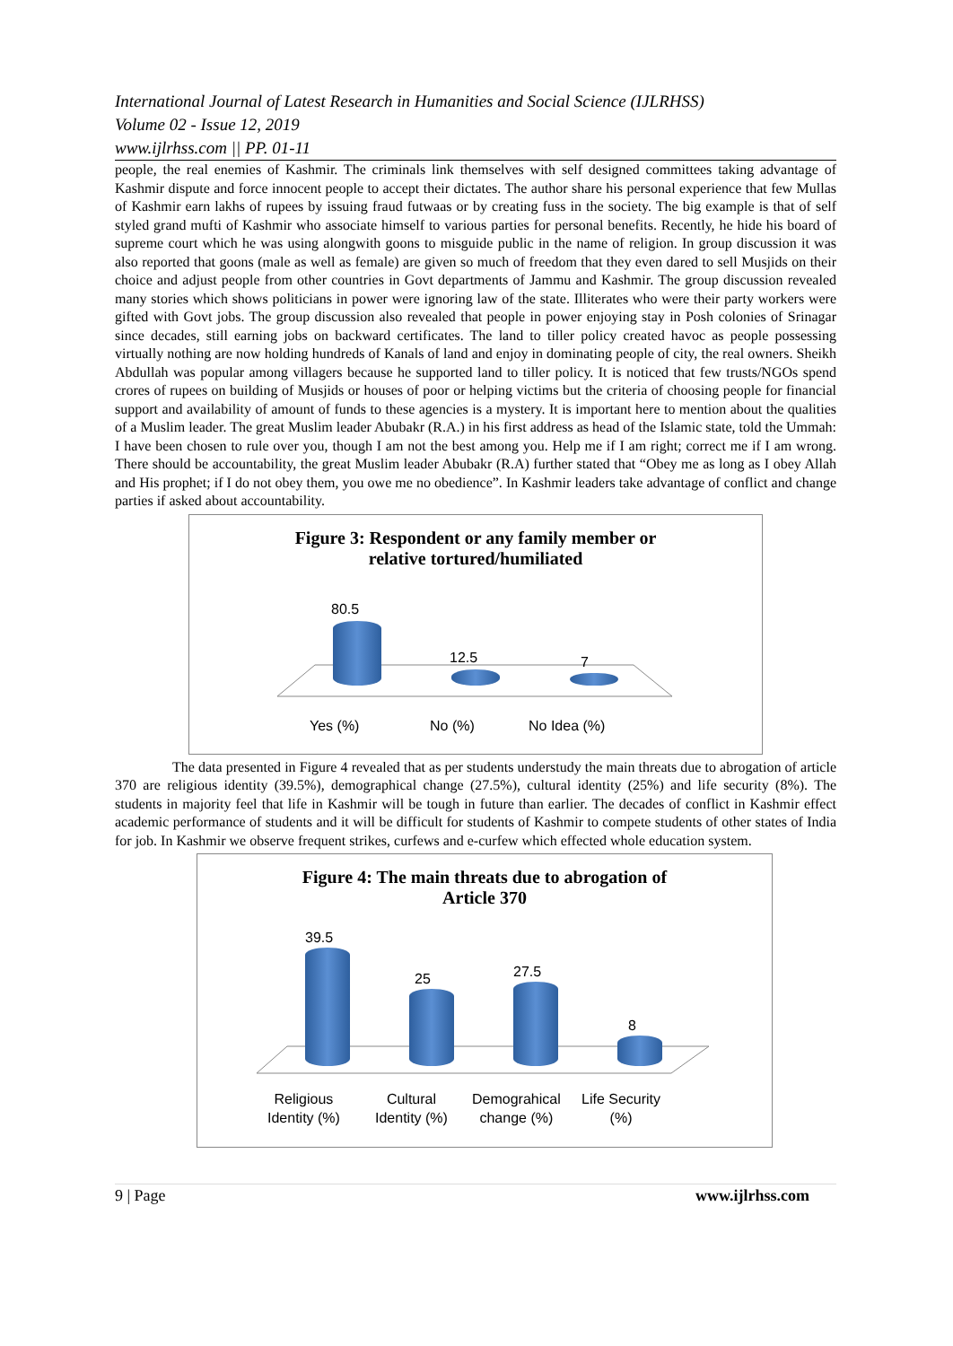International Journal of Latest Research in Humanities and Social Science (IJLRHSS)
Volume 02 - Issue 12, 2019
www.ijlrhss.com || PP. 01-11
people, the real enemies of Kashmir. The criminals link themselves with self designed committees taking advantage of Kashmir dispute and force innocent people to accept their dictates. The author share his personal experience that few Mullas of Kashmir earn lakhs of rupees by issuing fraud futwaas or by creating fuss in the society. The big example is that of self styled grand mufti of Kashmir who associate himself to various parties for personal benefits. Recently, he hide his board of supreme court which he was using alongwith goons to misguide public in the name of religion. In group discussion it was also reported that goons (male as well as female) are given so much of freedom that they even dared to sell Musjids on their choice and adjust people from other countries in Govt departments of Jammu and Kashmir. The group discussion revealed many stories which shows politicians in power were ignoring law of the state. Illiterates who were their party workers were gifted with Govt jobs. The group discussion also revealed that people in power enjoying stay in Posh colonies of Srinagar since decades, still earning jobs on backward certificates. The land to tiller policy created havoc as people possessing virtually nothing are now holding hundreds of Kanals of land and enjoy in dominating people of city, the real owners. Sheikh Abdullah was popular among villagers because he supported land to tiller policy. It is noticed that few trusts/NGOs spend crores of rupees on building of Musjids or houses of poor or helping victims but the criteria of choosing people for financial support and availability of amount of funds to these agencies is a mystery. It is important here to mention about the qualities of a Muslim leader. The great Muslim leader Abubakr (R.A.) in his first address as head of the Islamic state, told the Ummah: I have been chosen to rule over you, though I am not the best among you. Help me if I am right; correct me if I am wrong. There should be accountability, the great Muslim leader Abubakr (R.A) further stated that “Obey me as long as I obey Allah and His prophet; if I do not obey them, you owe me no obedience”. In Kashmir leaders take advantage of conflict and change parties if asked about accountability.
Figure 3: Respondent or any family member or
relative tortured/humiliated
80.5
12.5 7
Yes (%) No (%) No Idea (%)
The data presented in Figure 4 revealed that as per students understudy the main threats due to abrogation of article 370 are religious identity (39.5%), demographical change (27.5%), cultural identity (25%) and life security (8%). The students in majority feel that life in Kashmir will be tough in future than earlier. The decades of conflict in Kashmir effect academic performance of students and it will be difficult for students of Kashmir to compete students of other states of India for job. In Kashmir we observe frequent strikes, curfews and e-curfew which effected whole education system.
Figure 4: The main threats due to abrogation of
Article 370
39.5
25 27.5
8
Religious
Identity (%)
Cultural
Identity (%)
Demograhical
change (%)
Life Security
(%)
9 | Page www.ijlrhss.com